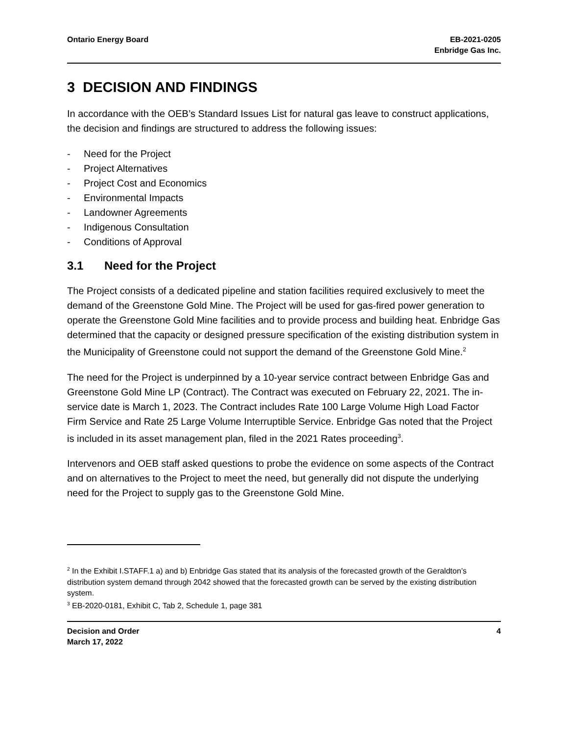Ontario Energy Board EB-2021-0205
Enbridge Gas Inc.
3 DECISION AND FINDINGS
In accordance with the OEB’s Standard Issues List for natural gas leave to construct applications, the decision and findings are structured to address the following issues:
- Need for the Project
- Project Alternatives
- Project Cost and Economics
- Environmental Impacts
- Landowner Agreements
- Indigenous Consultation
- Conditions of Approval
3.1 Need for the Project
The Project consists of a dedicated pipeline and station facilities required exclusively to meet the demand of the Greenstone Gold Mine. The Project will be used for gas-fired power generation to operate the Greenstone Gold Mine facilities and to provide process and building heat. Enbridge Gas determined that the capacity or designed pressure specification of the existing distribution system in the Municipality of Greenstone could not support the demand of the Greenstone Gold Mine.<sup>2</sup>
The need for the Project is underpinned by a 10-year service contract between Enbridge Gas and Greenstone Gold Mine LP (Contract). The Contract was executed on February 22, 2021. The in-service date is March 1, 2023. The Contract includes Rate 100 Large Volume High Load Factor Firm Service and Rate 25 Large Volume Interruptible Service. Enbridge Gas noted that the Project is included in its asset management plan, filed in the 2021 Rates proceeding<sup>3</sup>.
Intervenors and OEB staff asked questions to probe the evidence on some aspects of the Contract and on alternatives to the Project to meet the need, but generally did not dispute the underlying need for the Project to supply gas to the Greenstone Gold Mine.
<sup>2</sup> In the Exhibit I.STAFF.1 a) and b) Enbridge Gas stated that its analysis of the forecasted growth of the Geraldton’s distribution system demand through 2042 showed that the forecasted growth can be served by the existing distribution system.
<sup>3</sup> EB-2020-0181, Exhibit C, Tab 2, Schedule 1, page 381
Decision and Order
March 17, 2022
4